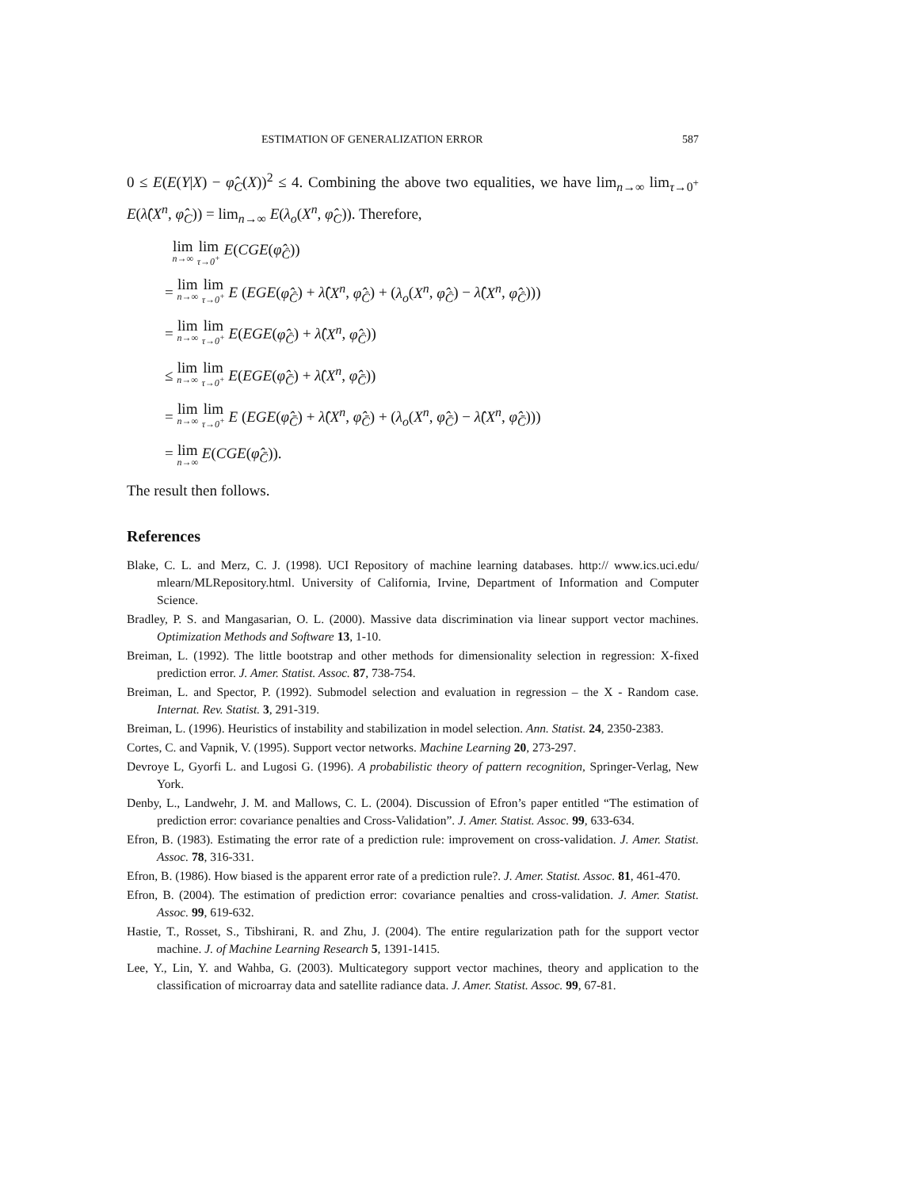ESTIMATION OF GENERALIZATION ERROR 587
0 ≤ E(E(Y|X) − φ̂<sub>C</sub>(X))<sup>2</sup> ≤ 4. Combining the above two equalities, we have lim<sub>n→∞</sub> lim<sub>τ→0<sup>+</sup></sub> E(λ̂(X<sup>n</sup>, φ̂<sub>C</sub>)) = lim<sub>n→∞</sub> E(λ<sub>o</sub>(X<sup>n</sup>, φ̂<sub>C</sub>)). Therefore,
lim<sub>n→∞</sub> lim<sub>τ→0<sup>+</sup></sub> E(CGE(φ̂<sub>Ĉ</sub>))
= lim<sub>n→∞</sub> lim<sub>τ→0<sup>+</sup></sub> E (EGE(φ̂<sub>Ĉ</sub>) + λ̂(X<sup>n</sup>, φ̂<sub>Ĉ</sub>) + (λ<sub>o</sub>(X<sup>n</sup>, φ̂<sub>Ĉ</sub>) − λ̂(X<sup>n</sup>, φ̂<sub>Ĉ</sub>)))
= lim<sub>n→∞</sub> lim<sub>τ→0<sup>+</sup></sub> E(EGE(φ̂<sub>Ĉ</sub>) + λ̂(X<sup>n</sup>, φ̂<sub>Ĉ</sub>))
≤ lim<sub>n→∞</sub> lim<sub>τ→0<sup>+</sup></sub> E(EGE(φ̂<sub>C̄</sub>) + λ̂(X<sup>n</sup>, φ̂<sub>C̄</sub>))
= lim<sub>n→∞</sub> lim<sub>τ→0<sup>+</sup></sub> E (EGE(φ̂<sub>C̄</sub>) + λ̂(X<sup>n</sup>, φ̂<sub>C̄</sub>) + (λ<sub>o</sub>(X<sup>n</sup>, φ̂<sub>C̄</sub>) − λ̂(X<sup>n</sup>, φ̂<sub>C̄</sub>)))
= lim<sub>n→∞</sub> E(CGE(φ̂<sub>C̄</sub>)).
The result then follows.
References
Blake, C. L. and Merz, C. J. (1998). UCI Repository of machine learning databases. http:// www.ics.uci.edu/ mlearn/MLRepository.html. University of California, Irvine, Department of Information and Computer Science.
Bradley, P. S. and Mangasarian, O. L. (2000). Massive data discrimination via linear support vector machines. Optimization Methods and Software 13, 1-10.
Breiman, L. (1992). The little bootstrap and other methods for dimensionality selection in regression: X-fixed prediction error. J. Amer. Statist. Assoc. 87, 738-754.
Breiman, L. and Spector, P. (1992). Submodel selection and evaluation in regression – the X - Random case. Internat. Rev. Statist. 3, 291-319.
Breiman, L. (1996). Heuristics of instability and stabilization in model selection. Ann. Statist. 24, 2350-2383.
Cortes, C. and Vapnik, V. (1995). Support vector networks. Machine Learning 20, 273-297.
Devroye L, Gyorfi L. and Lugosi G. (1996). A probabilistic theory of pattern recognition, Springer-Verlag, New York.
Denby, L., Landwehr, J. M. and Mallows, C. L. (2004). Discussion of Efron’s paper entitled “The estimation of prediction error: covariance penalties and Cross-Validation”. J. Amer. Statist. Assoc. 99, 633-634.
Efron, B. (1983). Estimating the error rate of a prediction rule: improvement on cross-validation. J. Amer. Statist. Assoc. 78, 316-331.
Efron, B. (1986). How biased is the apparent error rate of a prediction rule?. J. Amer. Statist. Assoc. 81, 461-470.
Efron, B. (2004). The estimation of prediction error: covariance penalties and cross-validation. J. Amer. Statist. Assoc. 99, 619-632.
Hastie, T., Rosset, S., Tibshirani, R. and Zhu, J. (2004). The entire regularization path for the support vector machine. J. of Machine Learning Research 5, 1391-1415.
Lee, Y., Lin, Y. and Wahba, G. (2003). Multicategory support vector machines, theory and application to the classification of microarray data and satellite radiance data. J. Amer. Statist. Assoc. 99, 67-81.